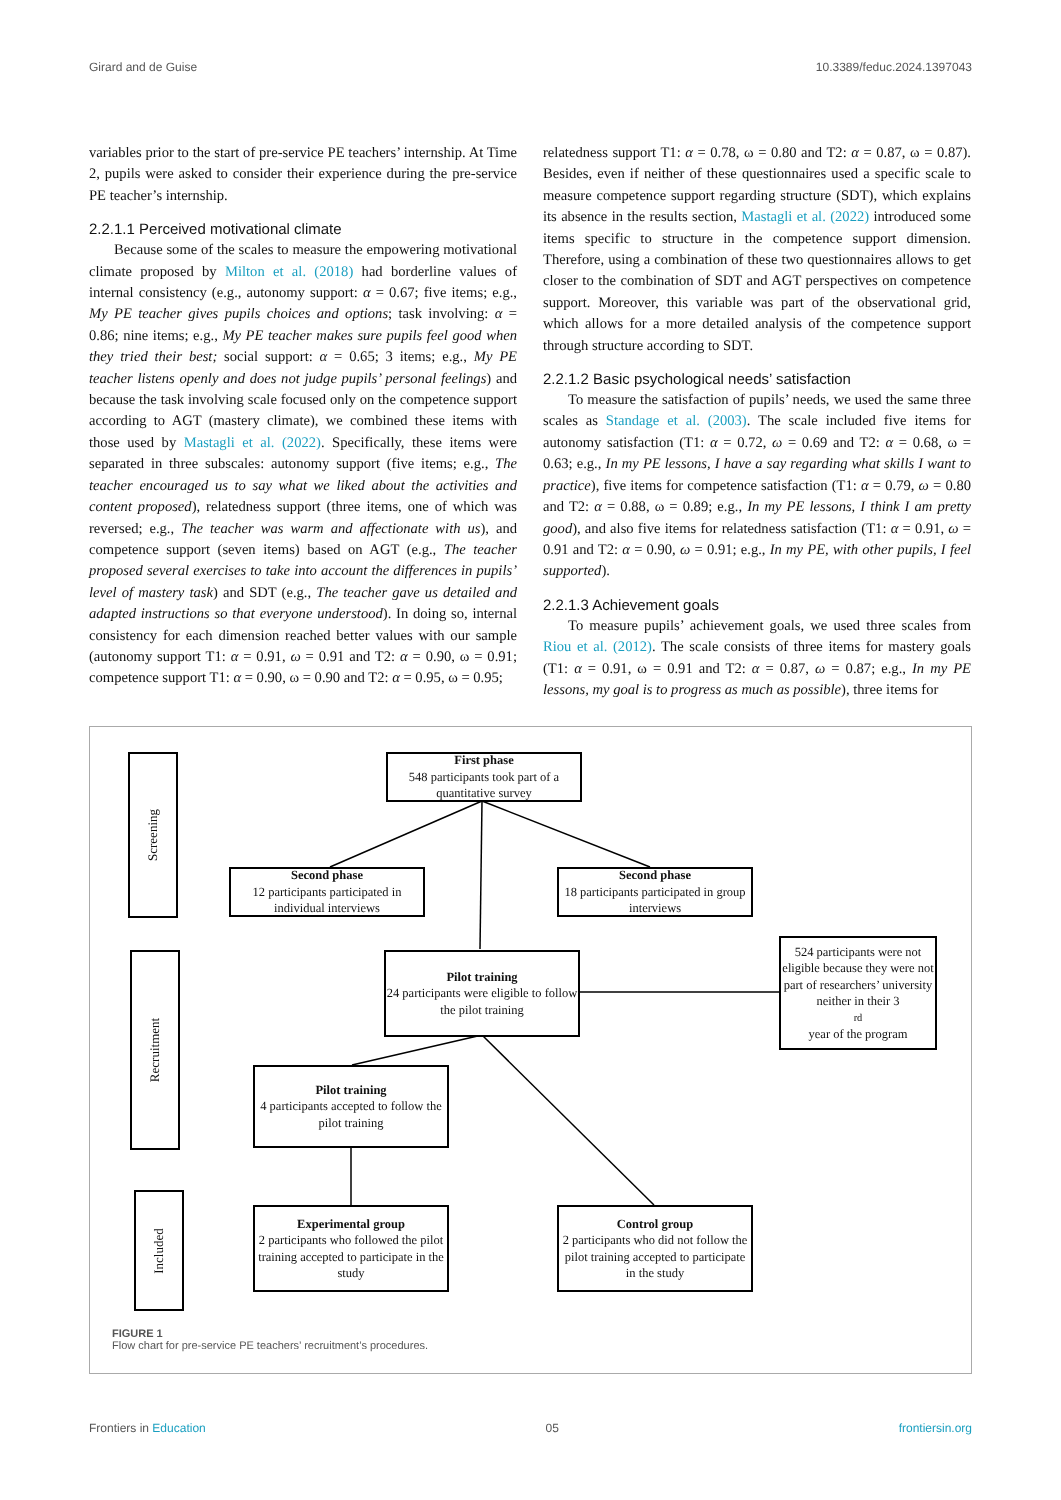Girard and de Guise 10.3389/feduc.2024.1397043
variables prior to the start of pre-service PE teachers’ internship. At Time 2, pupils were asked to consider their experience during the pre-service PE teacher’s internship.
2.2.1.1 Perceived motivational climate
Because some of the scales to measure the empowering motivational climate proposed by Milton et al. (2018) had borderline values of internal consistency (e.g., autonomy support: α = 0.67; five items; e.g., My PE teacher gives pupils choices and options; task involving: α = 0.86; nine items; e.g., My PE teacher makes sure pupils feel good when they tried their best; social support: α = 0.65; 3 items; e.g., My PE teacher listens openly and does not judge pupils’ personal feelings) and because the task involving scale focused only on the competence support according to AGT (mastery climate), we combined these items with those used by Mastagli et al. (2022). Specifically, these items were separated in three subscales: autonomy support (five items; e.g., The teacher encouraged us to say what we liked about the activities and content proposed), relatedness support (three items, one of which was reversed; e.g., The teacher was warm and affectionate with us), and competence support (seven items) based on AGT (e.g., The teacher proposed several exercises to take into account the differences in pupils’ level of mastery task) and SDT (e.g., The teacher gave us detailed and adapted instructions so that everyone understood). In doing so, internal consistency for each dimension reached better values with our sample (autonomy support T1: α = 0.91, ω = 0.91 and T2: α = 0.90, ω = 0.91; competence support T1: α = 0.90, ω = 0.90 and T2: α = 0.95, ω = 0.95;
relatedness support T1: α = 0.78, ω = 0.80 and T2: α = 0.87, ω = 0.87). Besides, even if neither of these questionnaires used a specific scale to measure competence support regarding structure (SDT), which explains its absence in the results section, Mastagli et al. (2022) introduced some items specific to structure in the competence support dimension. Therefore, using a combination of these two questionnaires allows to get closer to the combination of SDT and AGT perspectives on competence support. Moreover, this variable was part of the observational grid, which allows for a more detailed analysis of the competence support through structure according to SDT.
2.2.1.2 Basic psychological needs’ satisfaction
To measure the satisfaction of pupils’ needs, we used the same three scales as Standage et al. (2003). The scale included five items for autonomy satisfaction (T1: α = 0.72, ω = 0.69 and T2: α = 0.68, ω = 0.63; e.g., In my PE lessons, I have a say regarding what skills I want to practice), five items for competence satisfaction (T1: α = 0.79, ω = 0.80 and T2: α = 0.88, ω = 0.89; e.g., In my PE lessons, I think I am pretty good), and also five items for relatedness satisfaction (T1: α = 0.91, ω = 0.91 and T2: α = 0.90, ω = 0.91; e.g., In my PE, with other pupils, I feel supported).
2.2.1.3 Achievement goals
To measure pupils’ achievement goals, we used three scales from Riou et al. (2012). The scale consists of three items for mastery goals (T1: α = 0.91, ω = 0.91 and T2: α = 0.87, ω = 0.87; e.g., In my PE lessons, my goal is to progress as much as possible), three items for
Screening
Recruitment
Included
First phase
548 participants took part of a quantitative survey
Second phase
12 participants participated in individual interviews
Second phase
18 participants participated in group interviews
Pilot training
24 participants were eligible to follow the pilot training
524 participants were not eligible because they were not part of researchers’ university neither in their 3<sup>rd</sup> year of the program
Pilot training
4 participants accepted to follow the pilot training
Experimental group
2 participants who followed the pilot training accepted to participate in the study
Control group
2 participants who did not follow the pilot training accepted to participate in the study
FIGURE 1
Flow chart for pre-service PE teachers’ recruitment’s procedures.
Frontiers in Education 05 frontiersin.org